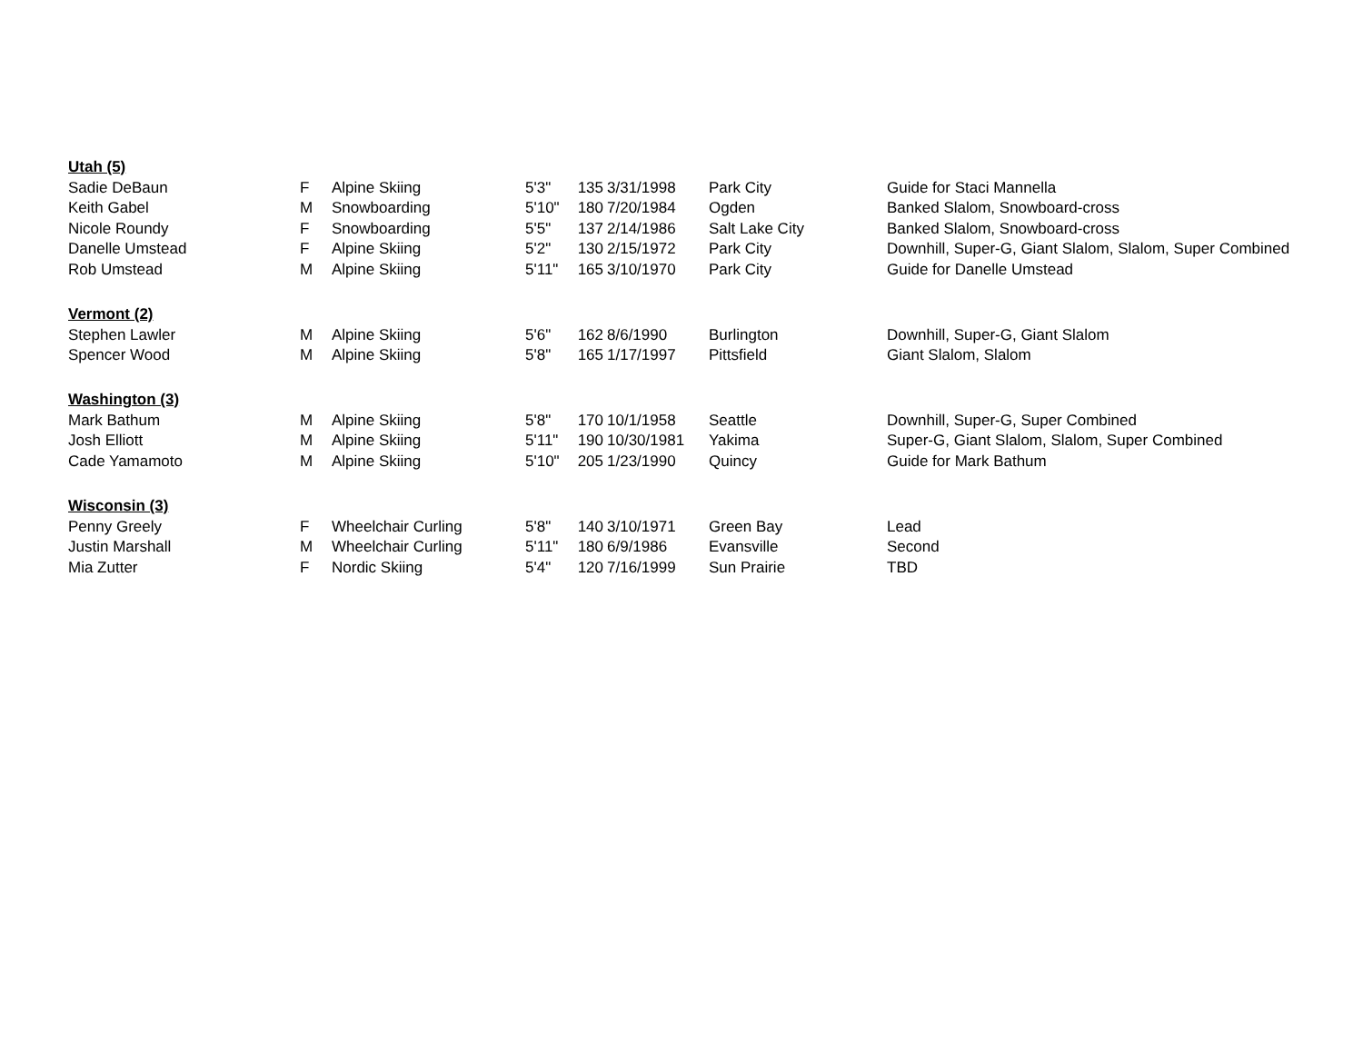| Utah (5) | | | | | | | |
| Sadie DeBaun | F | Alpine Skiing | 5'3" | 135 | 3/31/1998 | Park City | Guide for Staci Mannella |
| Keith Gabel | M | Snowboarding | 5'10" | 180 | 7/20/1984 | Ogden | Banked Slalom, Snowboard-cross |
| Nicole Roundy | F | Snowboarding | 5'5" | 137 | 2/14/1986 | Salt Lake City | Banked Slalom, Snowboard-cross |
| Danelle Umstead | F | Alpine Skiing | 5'2" | 130 | 2/15/1972 | Park City | Downhill, Super-G, Giant Slalom, Slalom, Super Combined |
| Rob Umstead | M | Alpine Skiing | 5'11" | 165 | 3/10/1970 | Park City | Guide for Danelle Umstead |
| Vermont (2) | | | | | | | |
| Stephen Lawler | M | Alpine Skiing | 5'6" | 162 | 8/6/1990 | Burlington | Downhill, Super-G, Giant Slalom |
| Spencer Wood | M | Alpine Skiing | 5'8" | 165 | 1/17/1997 | Pittsfield | Giant Slalom, Slalom |
| Washington (3) | | | | | | | |
| Mark Bathum | M | Alpine Skiing | 5'8" | 170 | 10/1/1958 | Seattle | Downhill, Super-G, Super Combined |
| Josh Elliott | M | Alpine Skiing | 5'11" | 190 | 10/30/1981 | Yakima | Super-G, Giant Slalom, Slalom, Super Combined |
| Cade Yamamoto | M | Alpine Skiing | 5'10" | 205 | 1/23/1990 | Quincy | Guide for Mark Bathum |
| Wisconsin (3) | | | | | | | |
| Penny Greely | F | Wheelchair Curling | 5'8" | 140 | 3/10/1971 | Green Bay | Lead |
| Justin Marshall | M | Wheelchair Curling | 5'11" | 180 | 6/9/1986 | Evansville | Second |
| Mia Zutter | F | Nordic Skiing | 5'4" | 120 | 7/16/1999 | Sun Prairie | TBD |